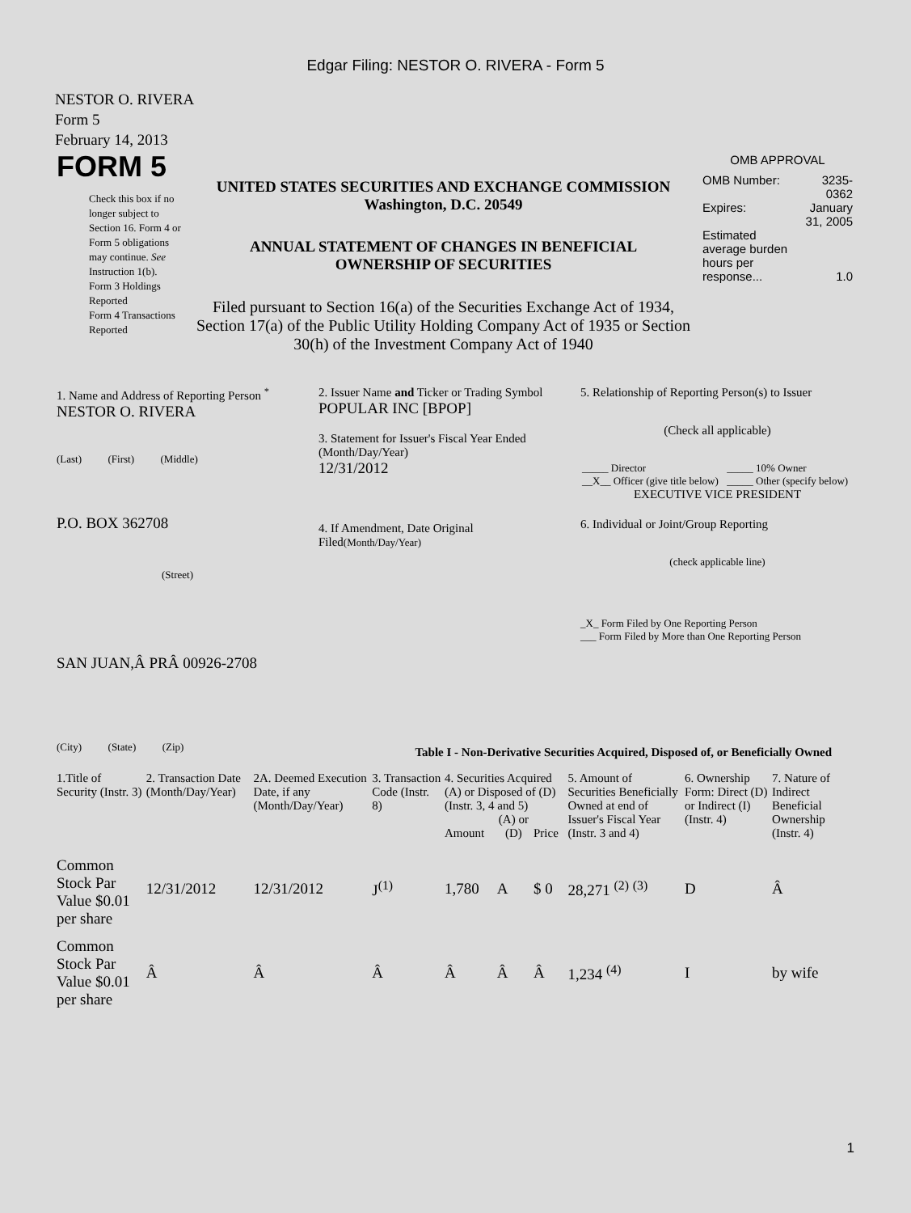Edgar Filing: NESTOR O. RIVERA - Form 5
NESTOR O. RIVERA
Form 5
February 14, 2013
| FORM 5 Check this box if no longer subject to Section 16. Form 4 or Form 5 obligations may continue. See Instruction 1(b). Form 3 Holdings Reported Form 4 Transactions Reported | UNITED STATES SECURITIES AND EXCHANGE COMMISSION Washington, D.C. 20549 ANNUAL STATEMENT OF CHANGES IN BENEFICIAL OWNERSHIP OF SECURITIES Filed pursuant to Section 16(a) of the Securities Exchange Act of 1934, Section 17(a) of the Public Utility Holding Company Act of 1935 or Section 30(h) of the Investment Company Act of 1940 | OMB APPROVAL / OMB Number: / 3235-0362 / / Expires: / January 31, 2005 / / Estimated average burden hours per response... / 1.0 / |
| 1. Name and Address of Reporting Person <sup>*</sup> NESTOR O. RIVERA (Last) (First) (Middle) P.O. BOX 362708 (Street) SAN JUAN,Â PRÂ 00926-2708 (City) (State) (Zip) | 2. Issuer Name and Ticker or Trading Symbol POPULAR INC [BPOP] 3. Statement for Issuer's Fiscal Year Ended (Month/Day/Year) 12/31/2012 4. If Amendment, Date Original Filed (Month/Day/Year) | 5. Relationship of Reporting Person(s) to Issuer (Check all applicable) / _____ Director / _____ 10% Owner / / __X__ Officer (give title below) / _____ Other (specify below) / EXECUTIVE VICE PRESIDENT 6. Individual or Joint/Group Reporting (check applicable line) _X_ Form Filed by One Reporting Person ___ Form Filed by More than One Reporting Person |
Table I - Non-Derivative Securities Acquired, Disposed of, or Beneficially Owned
| 1.Title of Security (Instr. 3) | 2. Transaction Date (Month/Day/Year) | 2A. Deemed Execution Date, if any (Month/Day/Year) | 3. Transaction Code (Instr. 8) | 4. Securities Acquired (A) or Disposed of (D) (Instr. 3, 4 and 5) | | | 5. Amount of Securities Beneficially Owned at end of Issuer's Fiscal Year (Instr. 3 and 4) | 6. Ownership Form: Direct (D) or Indirect (I) (Instr. 4) | 7. Nature of Indirect Beneficial Ownership (Instr. 4) |
| --- | --- | --- | --- | --- | --- | --- | --- | --- | --- |
| | | | | Amount | (A) or (D) | Price | | | |
| Common Stock Par Value $0.01 per share | 12/31/2012 | 12/31/2012 | J<sup>(1)</sup> | 1,780 | A | $ 0 | 28,271 <sup>(2)</sup> <sup>(3)</sup> | D | Â |
| Common Stock Par Value $0.01 per share | Â | Â | Â | Â | Â | Â | 1,234 <sup>(4)</sup> | I | by wife |
1